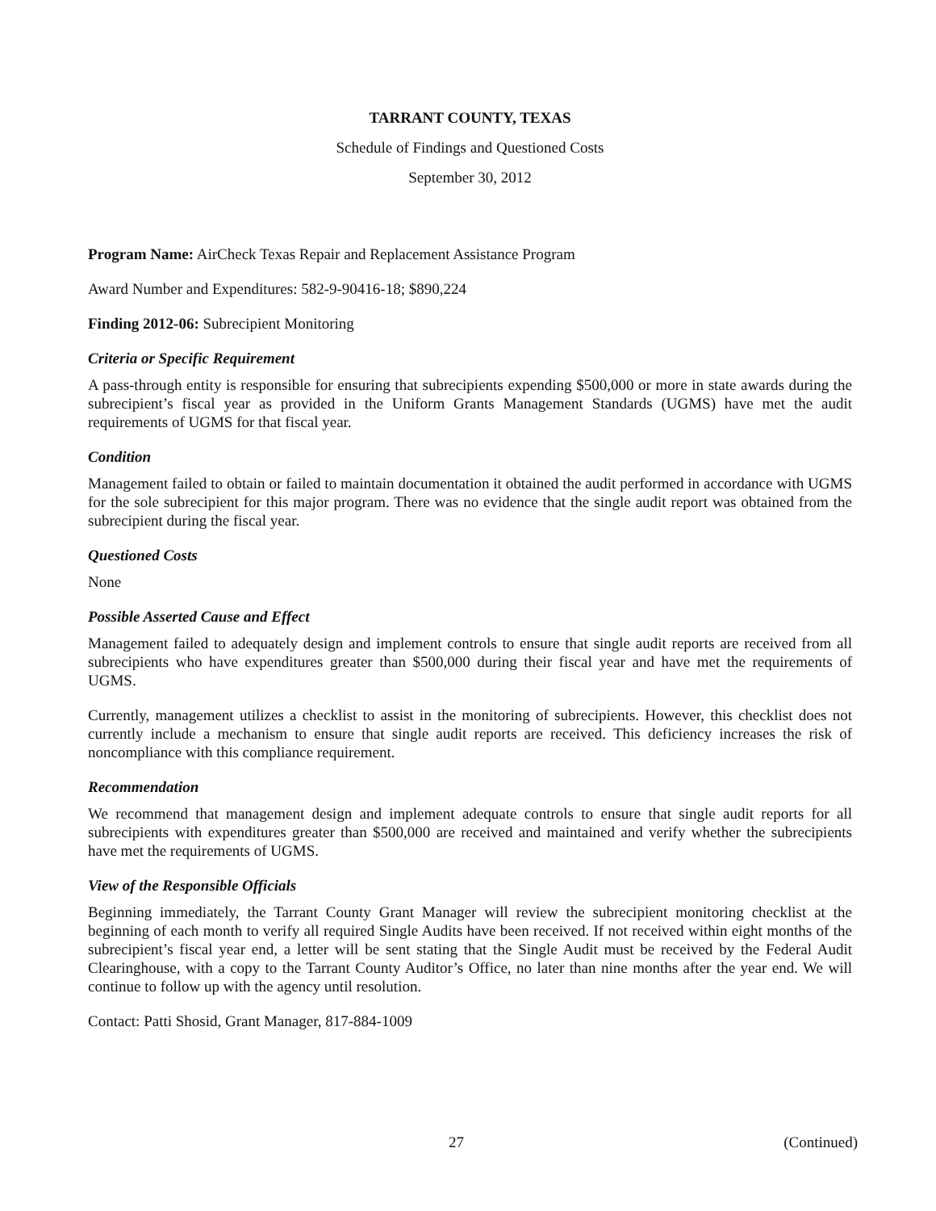TARRANT COUNTY, TEXAS
Schedule of Findings and Questioned Costs
September 30, 2012
Program Name: AirCheck Texas Repair and Replacement Assistance Program
Award Number and Expenditures: 582-9-90416-18; $890,224
Finding 2012-06: Subrecipient Monitoring
Criteria or Specific Requirement
A pass-through entity is responsible for ensuring that subrecipients expending $500,000 or more in state awards during the subrecipient’s fiscal year as provided in the Uniform Grants Management Standards (UGMS) have met the audit requirements of UGMS for that fiscal year.
Condition
Management failed to obtain or failed to maintain documentation it obtained the audit performed in accordance with UGMS for the sole subrecipient for this major program. There was no evidence that the single audit report was obtained from the subrecipient during the fiscal year.
Questioned Costs
None
Possible Asserted Cause and Effect
Management failed to adequately design and implement controls to ensure that single audit reports are received from all subrecipients who have expenditures greater than $500,000 during their fiscal year and have met the requirements of UGMS.
Currently, management utilizes a checklist to assist in the monitoring of subrecipients. However, this checklist does not currently include a mechanism to ensure that single audit reports are received. This deficiency increases the risk of noncompliance with this compliance requirement.
Recommendation
We recommend that management design and implement adequate controls to ensure that single audit reports for all subrecipients with expenditures greater than $500,000 are received and maintained and verify whether the subrecipients have met the requirements of UGMS.
View of the Responsible Officials
Beginning immediately, the Tarrant County Grant Manager will review the subrecipient monitoring checklist at the beginning of each month to verify all required Single Audits have been received. If not received within eight months of the subrecipient’s fiscal year end, a letter will be sent stating that the Single Audit must be received by the Federal Audit Clearinghouse, with a copy to the Tarrant County Auditor’s Office, no later than nine months after the year end. We will continue to follow up with the agency until resolution.
Contact: Patti Shosid, Grant Manager, 817-884-1009
27 (Continued)